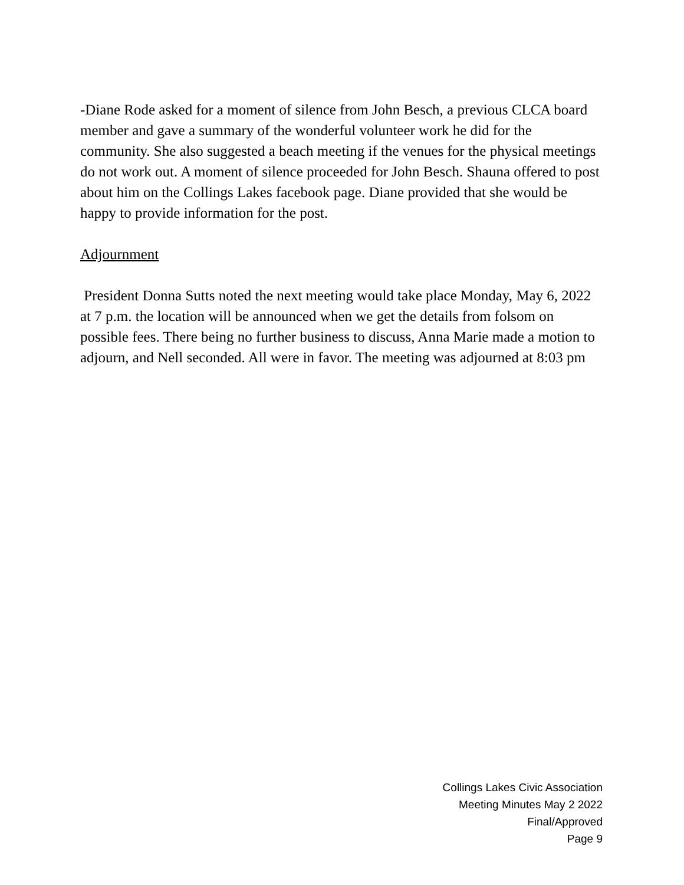-Diane Rode asked for a moment of silence from John Besch, a previous CLCA board member and gave a summary of the wonderful volunteer work he did for the community. She also suggested a beach meeting if the venues for the physical meetings do not work out. A moment of silence proceeded for John Besch. Shauna offered to post about him on the Collings Lakes facebook page. Diane provided that she would be happy to provide information for the post.
Adjournment
President Donna Sutts noted the next meeting would take place Monday, May 6, 2022 at 7 p.m. the location will be announced when we get the details from folsom on possible fees. There being no further business to discuss, Anna Marie made a motion to adjourn, and Nell seconded. All were in favor. The meeting was adjourned at 8:03 pm
Collings Lakes Civic Association
Meeting Minutes May 2 2022
Final/Approved
Page 9